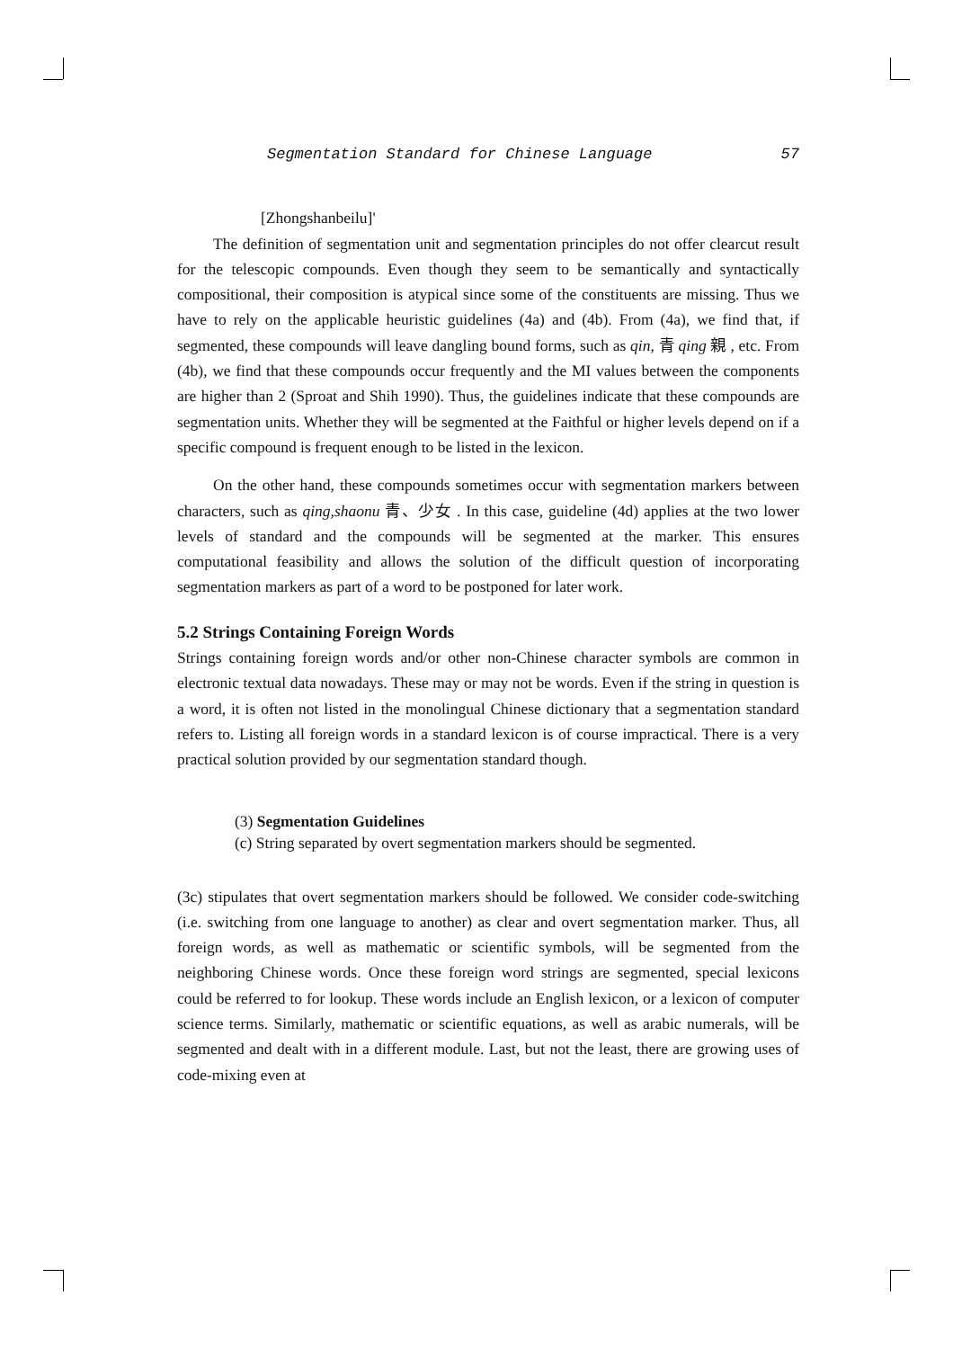Segmentation Standard for Chinese Language 57
[Zhongshanbeilu]'
The definition of segmentation unit and segmentation principles do not offer clearcut result for the telescopic compounds. Even though they seem to be semantically and syntactically compositional, their composition is atypical since some of the constituents are missing. Thus we have to rely on the applicable heuristic guidelines (4a) and (4b). From (4a), we find that, if segmented, these compounds will leave dangling bound forms, such as qin, 青 qing 親 , etc. From (4b), we find that these compounds occur frequently and the MI values between the components are higher than 2 (Sproat and Shih 1990). Thus, the guidelines indicate that these compounds are segmentation units. Whether they will be segmented at the Faithful or higher levels depend on if a specific compound is frequent enough to be listed in the lexicon.
On the other hand, these compounds sometimes occur with segmentation markers between characters, such as qing,shaonu 青、少女 . In this case, guideline (4d) applies at the two lower levels of standard and the compounds will be segmented at the marker. This ensures computational feasibility and allows the solution of the difficult question of incorporating segmentation markers as part of a word to be postponed for later work.
5.2 Strings Containing Foreign Words
Strings containing foreign words and/or other non-Chinese character symbols are common in electronic textual data nowadays. These may or may not be words. Even if the string in question is a word, it is often not listed in the monolingual Chinese dictionary that a segmentation standard refers to. Listing all foreign words in a standard lexicon is of course impractical. There is a very practical solution provided by our segmentation standard though.
(3) Segmentation Guidelines
(c) String separated by overt segmentation markers should be segmented.
(3c) stipulates that overt segmentation markers should be followed. We consider code-switching (i.e. switching from one language to another) as clear and overt segmentation marker. Thus, all foreign words, as well as mathematic or scientific symbols, will be segmented from the neighboring Chinese words. Once these foreign word strings are segmented, special lexicons could be referred to for lookup. These words include an English lexicon, or a lexicon of computer science terms. Similarly, mathematic or scientific equations, as well as arabic numerals, will be segmented and dealt with in a different module. Last, but not the least, there are growing uses of code-mixing even at